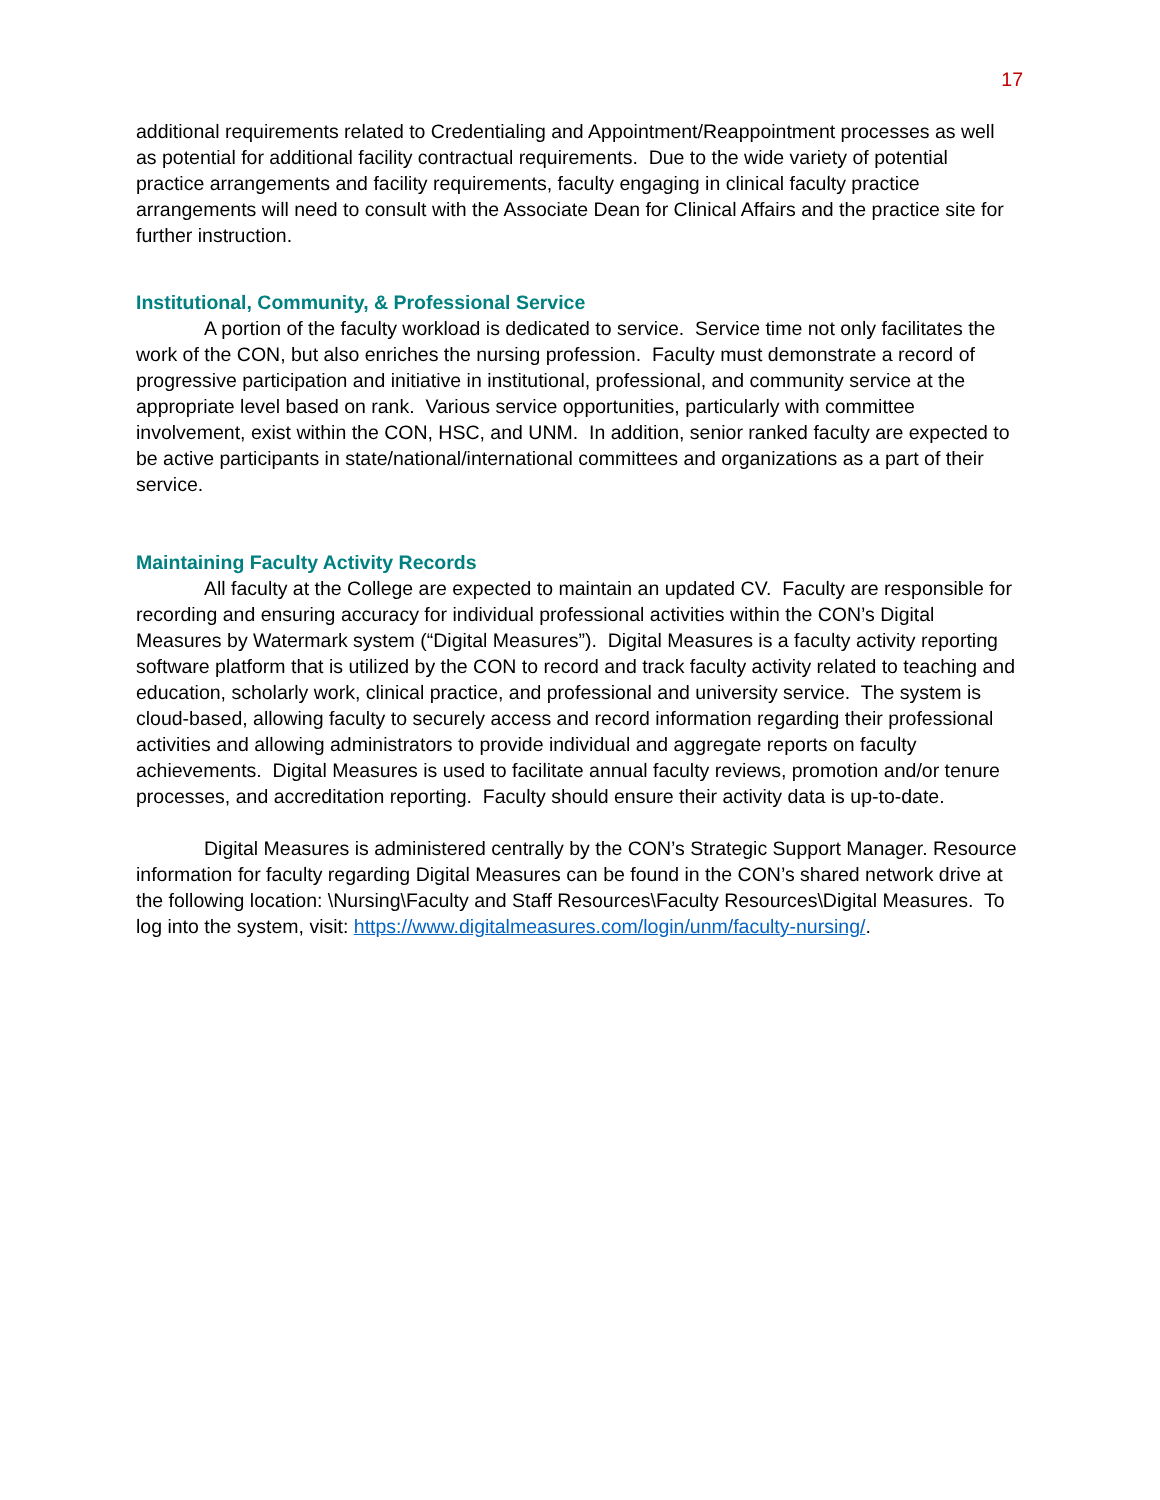17
additional requirements related to Credentialing and Appointment/Reappointment processes as well as potential for additional facility contractual requirements. Due to the wide variety of potential practice arrangements and facility requirements, faculty engaging in clinical faculty practice arrangements will need to consult with the Associate Dean for Clinical Affairs and the practice site for further instruction.
Institutional, Community, & Professional Service
A portion of the faculty workload is dedicated to service. Service time not only facilitates the work of the CON, but also enriches the nursing profession. Faculty must demonstrate a record of progressive participation and initiative in institutional, professional, and community service at the appropriate level based on rank. Various service opportunities, particularly with committee involvement, exist within the CON, HSC, and UNM. In addition, senior ranked faculty are expected to be active participants in state/national/international committees and organizations as a part of their service.
Maintaining Faculty Activity Records
All faculty at the College are expected to maintain an updated CV. Faculty are responsible for recording and ensuring accuracy for individual professional activities within the CON’s Digital Measures by Watermark system (“Digital Measures”). Digital Measures is a faculty activity reporting software platform that is utilized by the CON to record and track faculty activity related to teaching and education, scholarly work, clinical practice, and professional and university service. The system is cloud-based, allowing faculty to securely access and record information regarding their professional activities and allowing administrators to provide individual and aggregate reports on faculty achievements. Digital Measures is used to facilitate annual faculty reviews, promotion and/or tenure processes, and accreditation reporting. Faculty should ensure their activity data is up-to-date.
Digital Measures is administered centrally by the CON’s Strategic Support Manager. Resource information for faculty regarding Digital Measures can be found in the CON’s shared network drive at the following location: \Nursing\Faculty and Staff Resources\Faculty Resources\Digital Measures. To log into the system, visit: https://www.digitalmeasures.com/login/unm/faculty-nursing/.